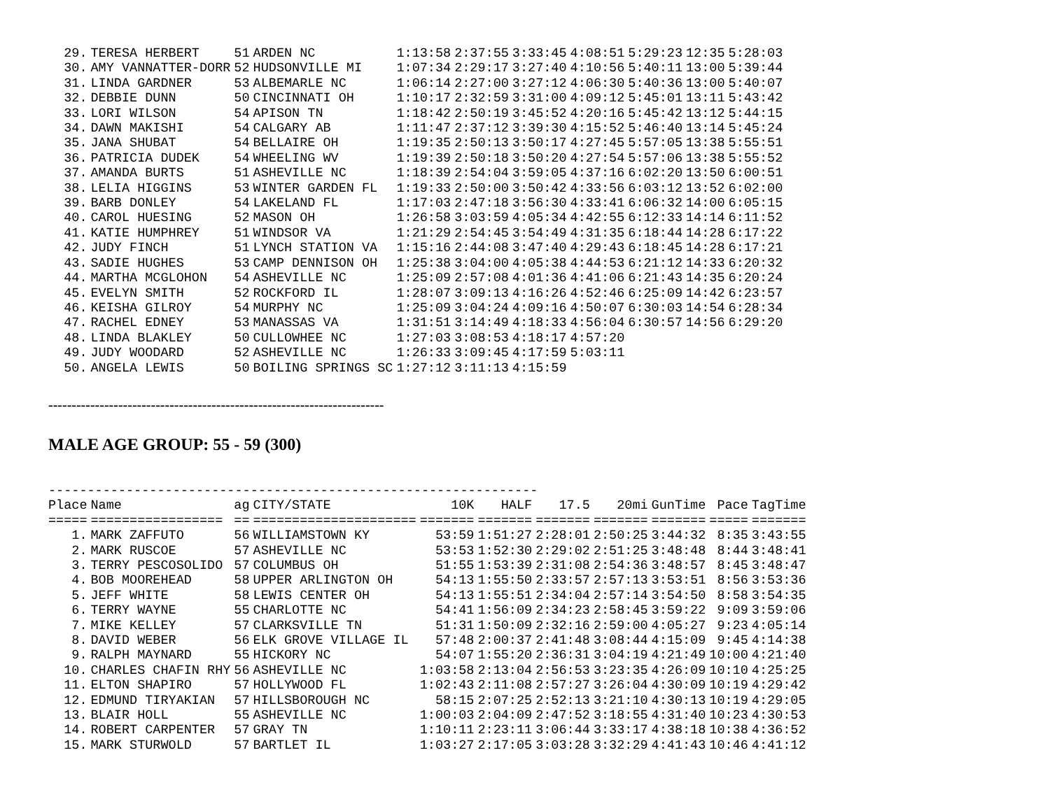| 29. | TERESA HERBERT | 51 | ARDEN NC | 1:13:58 | 2:37:55 | 3:33:45 | 4:08:51 | 5:29:23 | 12:35 | 5:28:03 |
| 30. | AMY VANNATTER-DORR | 52 | HUDSONVILLE MI | 1:07:34 | 2:29:17 | 3:27:40 | 4:10:56 | 5:40:11 | 13:00 | 5:39:44 |
| 31. | LINDA GARDNER | 53 | ALBEMARLE NC | 1:06:14 | 2:27:00 | 3:27:12 | 4:06:30 | 5:40:36 | 13:00 | 5:40:07 |
| 32. | DEBBIE DUNN | 50 | CINCINNATI OH | 1:10:17 | 2:32:59 | 3:31:00 | 4:09:12 | 5:45:01 | 13:11 | 5:43:42 |
| 33. | LORI WILSON | 54 | APISON TN | 1:18:42 | 2:50:19 | 3:45:52 | 4:20:16 | 5:45:42 | 13:12 | 5:44:15 |
| 34. | DAWN MAKISHI | 54 | CALGARY AB | 1:11:47 | 2:37:12 | 3:39:30 | 4:15:52 | 5:46:40 | 13:14 | 5:45:24 |
| 35. | JANA SHUBAT | 54 | BELLAIRE OH | 1:19:35 | 2:50:13 | 3:50:17 | 4:27:45 | 5:57:05 | 13:38 | 5:55:51 |
| 36. | PATRICIA DUDEK | 54 | WHEELING WV | 1:19:39 | 2:50:18 | 3:50:20 | 4:27:54 | 5:57:06 | 13:38 | 5:55:52 |
| 37. | AMANDA BURTS | 51 | ASHEVILLE NC | 1:18:39 | 2:54:04 | 3:59:05 | 4:37:16 | 6:02:20 | 13:50 | 6:00:51 |
| 38. | LELIA HIGGINS | 53 | WINTER GARDEN FL | 1:19:33 | 2:50:00 | 3:50:42 | 4:33:56 | 6:03:12 | 13:52 | 6:02:00 |
| 39. | BARB DONLEY | 54 | LAKELAND FL | 1:17:03 | 2:47:18 | 3:56:30 | 4:33:41 | 6:06:32 | 14:00 | 6:05:15 |
| 40. | CAROL HUESING | 52 | MASON OH | 1:26:58 | 3:03:59 | 4:05:34 | 4:42:55 | 6:12:33 | 14:14 | 6:11:52 |
| 41. | KATIE HUMPHREY | 51 | WINDSOR VA | 1:21:29 | 2:54:45 | 3:54:49 | 4:31:35 | 6:18:44 | 14:28 | 6:17:22 |
| 42. | JUDY FINCH | 51 | LYNCH STATION VA | 1:15:16 | 2:44:08 | 3:47:40 | 4:29:43 | 6:18:45 | 14:28 | 6:17:21 |
| 43. | SADIE HUGHES | 53 | CAMP DENNISON OH | 1:25:38 | 3:04:00 | 4:05:38 | 4:44:53 | 6:21:12 | 14:33 | 6:20:32 |
| 44. | MARTHA MCGLOHON | 54 | ASHEVILLE NC | 1:25:09 | 2:57:08 | 4:01:36 | 4:41:06 | 6:21:43 | 14:35 | 6:20:24 |
| 45. | EVELYN SMITH | 52 | ROCKFORD IL | 1:28:07 | 3:09:13 | 4:16:26 | 4:52:46 | 6:25:09 | 14:42 | 6:23:57 |
| 46. | KEISHA GILROY | 54 | MURPHY NC | 1:25:09 | 3:04:24 | 4:09:16 | 4:50:07 | 6:30:03 | 14:54 | 6:28:34 |
| 47. | RACHEL EDNEY | 53 | MANASSAS VA | 1:31:51 | 3:14:49 | 4:18:33 | 4:56:04 | 6:30:57 | 14:56 | 6:29:20 |
| 48. | LINDA BLAKLEY | 50 | CULLOWHEE NC | 1:27:03 | 3:08:53 | 4:18:17 | 4:57:20 | | | |
| 49. | JUDY WOODARD | 52 | ASHEVILLE NC | 1:26:33 | 3:09:45 | 4:17:59 | 5:03:11 | | | |
| 50. | ANGELA LEWIS | 50 | BOILING SPRINGS SC | 1:27:12 | 3:11:13 | 4:15:59 | | | | |
------------------------------------------------------------------------
MALE AGE GROUP: 55 - 59 (300)
---------------------------------------------------------------
| Place | Name | ag | CITY/STATE | 10K | HALF | 17.5 | 20mi | GunTime | Pace | TagTime |
| --- | --- | --- | --- | --- | --- | --- | --- | --- | --- | --- |
| ===== | ================= | == | ===================== | ======= | ======= | ======= | ======= | ======= | ===== | ======= |
| 1. | MARK ZAFFUTO | 56 | WILLIAMSTOWN KY | 53:59 | 1:51:27 | 2:28:01 | 2:50:25 | 3:44:32 | 8:35 | 3:43:55 |
| 2. | MARK RUSCOE | 57 | ASHEVILLE NC | 53:53 | 1:52:30 | 2:29:02 | 2:51:25 | 3:48:48 | 8:44 | 3:48:41 |
| 3. | TERRY PESCOSOLIDO | 57 | COLUMBUS OH | 51:55 | 1:53:39 | 2:31:08 | 2:54:36 | 3:48:57 | 8:45 | 3:48:47 |
| 4. | BOB MOOREHEAD | 58 | UPPER ARLINGTON OH | 54:13 | 1:55:50 | 2:33:57 | 2:57:13 | 3:53:51 | 8:56 | 3:53:36 |
| 5. | JEFF WHITE | 58 | LEWIS CENTER OH | 54:13 | 1:55:51 | 2:34:04 | 2:57:14 | 3:54:50 | 8:58 | 3:54:35 |
| 6. | TERRY WAYNE | 55 | CHARLOTTE NC | 54:41 | 1:56:09 | 2:34:23 | 2:58:45 | 3:59:22 | 9:09 | 3:59:06 |
| 7. | MIKE KELLEY | 57 | CLARKSVILLE TN | 51:31 | 1:50:09 | 2:32:16 | 2:59:00 | 4:05:27 | 9:23 | 4:05:14 |
| 8. | DAVID WEBER | 56 | ELK GROVE VILLAGE IL | 57:48 | 2:00:37 | 2:41:48 | 3:08:44 | 4:15:09 | 9:45 | 4:14:38 |
| 9. | RALPH MAYNARD | 55 | HICKORY NC | 54:07 | 1:55:20 | 2:36:31 | 3:04:19 | 4:21:49 | 10:00 | 4:21:40 |
| 10. | CHARLES CHAFIN RHY | 56 | ASHEVILLE NC | 1:03:58 | 2:13:04 | 2:56:53 | 3:23:35 | 4:26:09 | 10:10 | 4:25:25 |
| 11. | ELTON SHAPIRO | 57 | HOLLYWOOD FL | 1:02:43 | 2:11:08 | 2:57:27 | 3:26:04 | 4:30:09 | 10:19 | 4:29:42 |
| 12. | EDMUND TIRYAKIAN | 57 | HILLSBOROUGH NC | 58:15 | 2:07:25 | 2:52:13 | 3:21:10 | 4:30:13 | 10:19 | 4:29:05 |
| 13. | BLAIR HOLL | 55 | ASHEVILLE NC | 1:00:03 | 2:04:09 | 2:47:52 | 3:18:55 | 4:31:40 | 10:23 | 4:30:53 |
| 14. | ROBERT CARPENTER | 57 | GRAY TN | 1:10:11 | 2:23:11 | 3:06:44 | 3:33:17 | 4:38:18 | 10:38 | 4:36:52 |
| 15. | MARK STURWOLD | 57 | BARTLET IL | 1:03:27 | 2:17:05 | 3:03:28 | 3:32:29 | 4:41:43 | 10:46 | 4:41:12 |